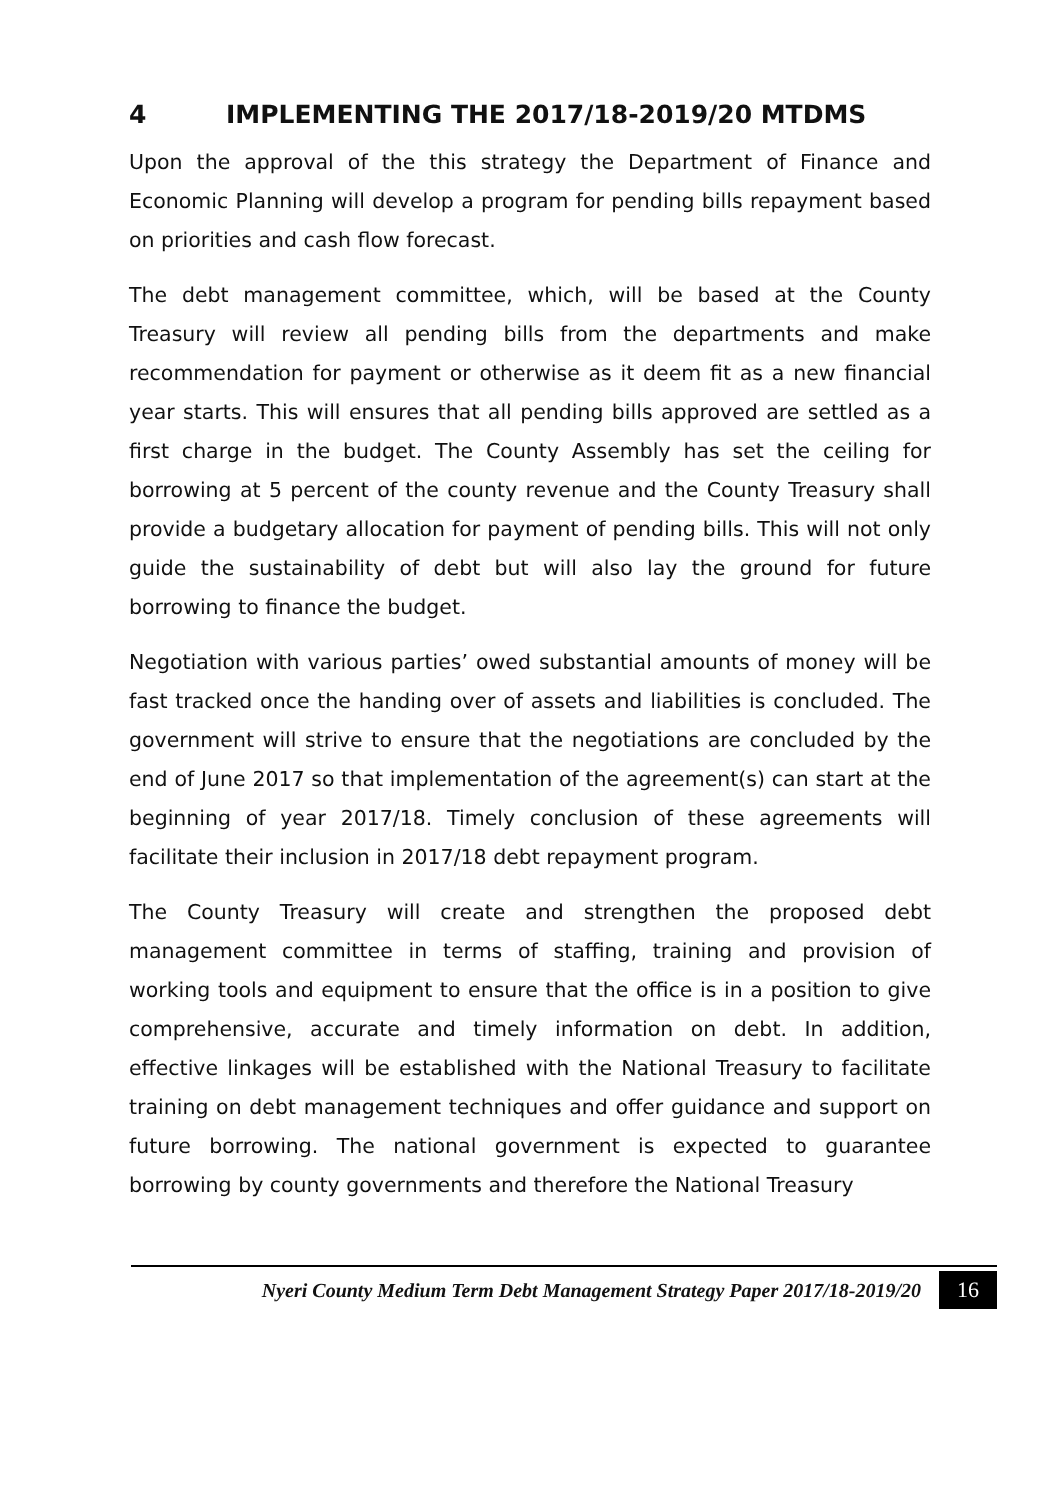4 IMPLEMENTING THE 2017/18-2019/20 MTDMS
Upon the approval of the this strategy the Department of Finance and Economic Planning will develop a program for pending bills repayment based on priorities and cash flow forecast.
The debt management committee, which, will be based at the County Treasury will review all pending bills from the departments and make recommendation for payment or otherwise as it deem fit as a new financial year starts. This will ensures that all pending bills approved are settled as a first charge in the budget. The County Assembly has set the ceiling for borrowing at 5 percent of the county revenue and the County Treasury shall provide a budgetary allocation for payment of pending bills. This will not only guide the sustainability of debt but will also lay the ground for future borrowing to finance the budget.
Negotiation with various parties’ owed substantial amounts of money will be fast tracked once the handing over of assets and liabilities is concluded. The government will strive to ensure that the negotiations are concluded by the end of June 2017 so that implementation of the agreement(s) can start at the beginning of year 2017/18. Timely conclusion of these agreements will facilitate their inclusion in 2017/18 debt repayment program.
The County Treasury will create and strengthen the proposed debt management committee in terms of staffing, training and provision of working tools and equipment to ensure that the office is in a position to give comprehensive, accurate and timely information on debt. In addition, effective linkages will be established with the National Treasury to facilitate training on debt management techniques and offer guidance and support on future borrowing. The national government is expected to guarantee borrowing by county governments and therefore the National Treasury
Nyeri County Medium Term Debt Management Strategy Paper 2017/18-2019/20 16